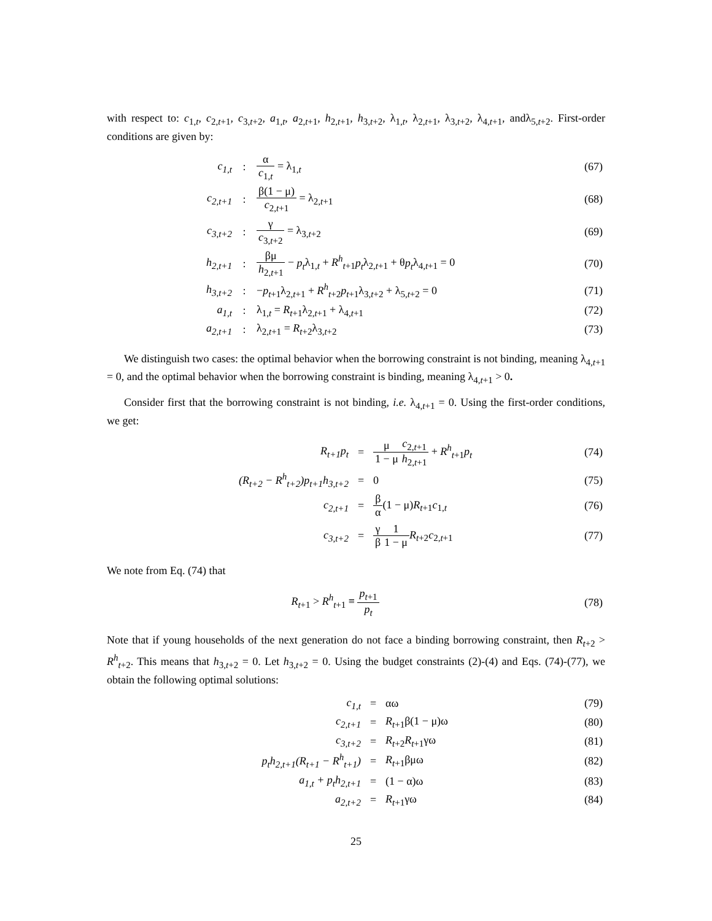with respect to: c<sub>1,t</sub>, c<sub>2,t+1</sub>, c<sub>3,t+2</sub>, a<sub>1,t</sub>, a<sub>2,t+1</sub>, h<sub>2,t+1</sub>, h<sub>3,t+2</sub>, λ<sub>1,t</sub>, λ<sub>2,t+1</sub>, λ<sub>3,t+2</sub>, λ<sub>4,t+1</sub>, andλ<sub>5,t+2</sub>. First-order conditions are given by:
| c<sub>1,t</sub> | : | α c<sub>1,t</sub> = λ<sub>1,t</sub> | (67) |
| c<sub>2,t+1</sub> | : | β(1 − μ) c<sub>2,t+1</sub> = λ<sub>2,t+1</sub> | (68) |
| c<sub>3,t+2</sub> | : | γ c<sub>3,t+2</sub> = λ<sub>3,t+2</sub> | (69) |
| h<sub>2,t+1</sub> | : | βμ h<sub>2,t+1</sub> − p<sub>t</sub> λ<sub>1,t</sub> + R<sup>h</sup><sub>t+1</sub> p<sub>t</sub> λ<sub>2,t+1</sub> + θ p<sub>t</sub> λ<sub>4,t+1</sub> = 0 | (70) |
| h<sub>3,t+2</sub> | : | − p<sub>t+1</sub>λ<sub>2,t+1</sub> + R<sup>h</sup><sub>t+2</sub> p<sub>t+1</sub>λ<sub>3,t+2</sub> + λ<sub>5,t+2</sub> = 0 | (71) |
| a<sub>1,t</sub> | : | λ<sub>1,t</sub> = R<sub>t+1</sub>λ<sub>2,t+1</sub> + λ<sub>4,t+1</sub> | (72) |
| a<sub>2,t+1</sub> | : | λ<sub>2,t+1</sub> = R<sub>t+2</sub>λ<sub>3,t+2</sub> | (73) |
We distinguish two cases: the optimal behavior when the borrowing constraint is not binding, meaning λ<sub>4,t+1</sub> = 0, and the optimal behavior when the borrowing constraint is binding, meaning λ<sub>4,t+1</sub> > 0.
Consider first that the borrowing constraint is not binding, i.e. λ<sub>4,t+1</sub> = 0. Using the first-order conditions, we get:
| R<sub>t+1</sub>p<sub>t</sub> | = | μ 1 − μ c<sub>2,t+1</sub> h<sub>2,t+1</sub> + R<sup>h</sup><sub>t+1</sub> p<sub>t</sub> | (74) |
| (R<sub>t+2</sub> − R<sup>h</sup><sub>t+2</sub>)p<sub>t+1</sub>h<sub>3,t+2</sub> | = | 0 | (75) |
| c<sub>2,t+1</sub> | = | β α (1 − μ) R<sub>t+1</sub> c<sub>1,t</sub> | (76) |
| c<sub>3,t+2</sub> | = | γ β 1 1 − μ R<sub>t+2</sub> c<sub>2,t+1</sub> | (77) |
We note from Eq. (74) that
| R<sub>t+1</sub> > R<sup>h</sup><sub>t+1</sub> ≡ p<sub>t+1</sub> p<sub>t</sub> | (78) |
Note that if young households of the next generation do not face a binding borrowing constraint, then R<sub>t+2</sub> > R<sup>h</sup><sub>t+2</sub>. This means that h<sub>3,t+2</sub> = 0. Let h<sub>3,t+2</sub> = 0. Using the budget constraints (2)-(4) and Eqs. (74)-(77), we obtain the following optimal solutions:
| c<sub>1,t</sub> | = | αω | (79) |
| c<sub>2,t+1</sub> | = | R<sub>t+1</sub>β(1 − μ)ω | (80) |
| c<sub>3,t+2</sub> | = | R<sub>t+2</sub> R<sub>t+1</sub>γω | (81) |
| p<sub>t</sub>h<sub>2,t+1</sub>(R<sub>t+1</sub> − R<sup>h</sup><sub>t+1</sub>) | = | R<sub>t+1</sub>βμω | (82) |
| a<sub>1,t</sub> + p<sub>t</sub>h<sub>2,t+1</sub> | = | (1 − α)ω | (83) |
| a<sub>2,t+2</sub> | = | R<sub>t+1</sub>γω | (84) |
25